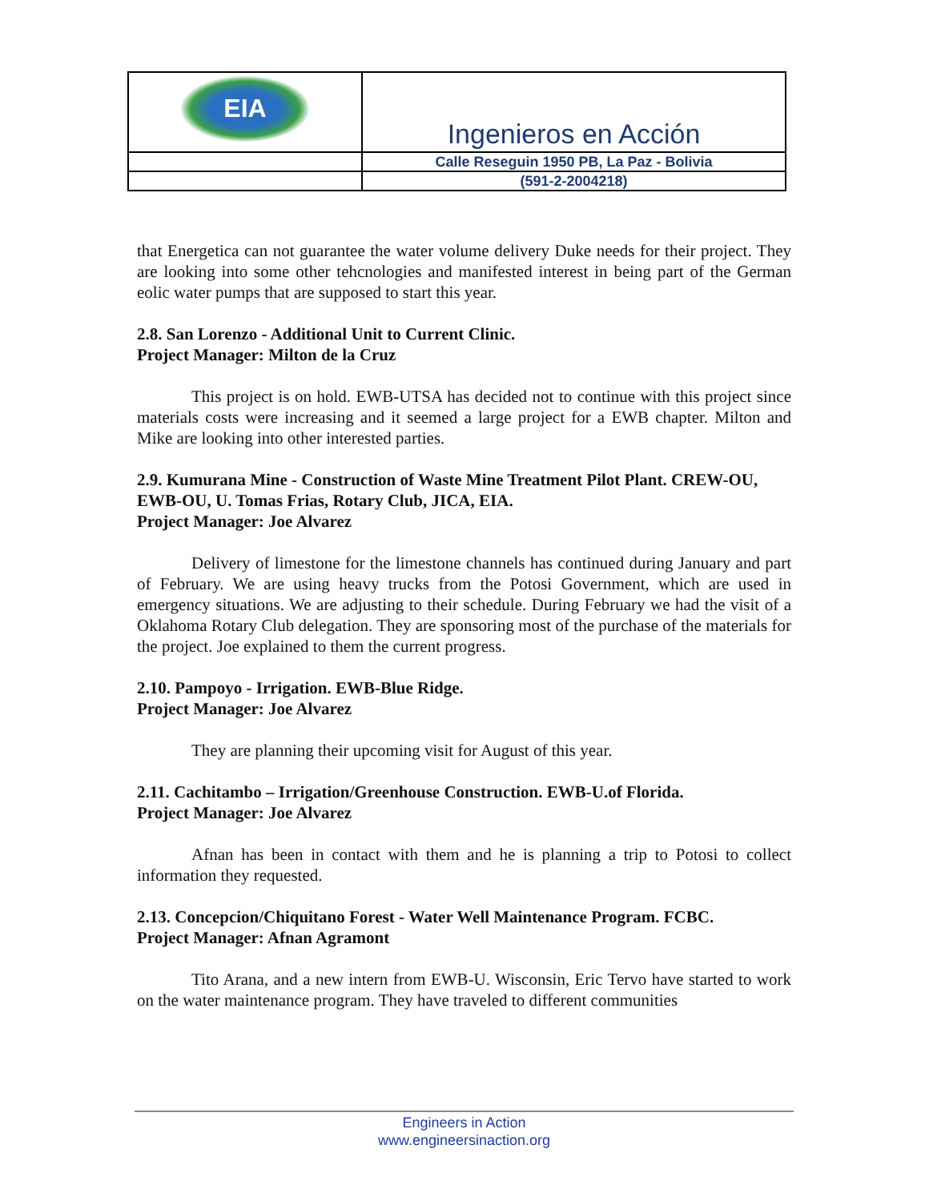| EIA | Ingenieros en Acción |
| | Calle Reseguin 1950 PB, La Paz - Bolivia |
| | (591-2-2004218) |
that Energetica can not guarantee the water volume delivery Duke needs for their project. They are looking into some other tehcnologies and manifested interest in being part of the German eolic water pumps that are supposed to start this year.
2.8. San Lorenzo - Additional Unit to Current Clinic.
Project Manager: Milton de la Cruz
This project is on hold. EWB-UTSA has decided not to continue with this project since materials costs were increasing and it seemed a large project for a EWB chapter. Milton and Mike are looking into other interested parties.
2.9. Kumurana Mine - Construction of Waste Mine Treatment Pilot Plant. CREW-OU, EWB-OU, U. Tomas Frias, Rotary Club, JICA, EIA.
Project Manager: Joe Alvarez
Delivery of limestone for the limestone channels has continued during January and part of February. We are using heavy trucks from the Potosi Government, which are used in emergency situations. We are adjusting to their schedule. During February we had the visit of a Oklahoma Rotary Club delegation. They are sponsoring most of the purchase of the materials for the project. Joe explained to them the current progress.
2.10. Pampoyo - Irrigation. EWB-Blue Ridge.
Project Manager: Joe Alvarez
They are planning their upcoming visit for August of this year.
2.11. Cachitambo – Irrigation/Greenhouse Construction. EWB-U.of Florida.
Project Manager: Joe Alvarez
Afnan has been in contact with them and he is planning a trip to Potosi to collect information they requested.
2.13. Concepcion/Chiquitano Forest - Water Well Maintenance Program. FCBC.
Project Manager: Afnan Agramont
Tito Arana, and a new intern from EWB-U. Wisconsin, Eric Tervo have started to work on the water maintenance program. They have traveled to different communities
Engineers in Action
www.engineersinaction.org